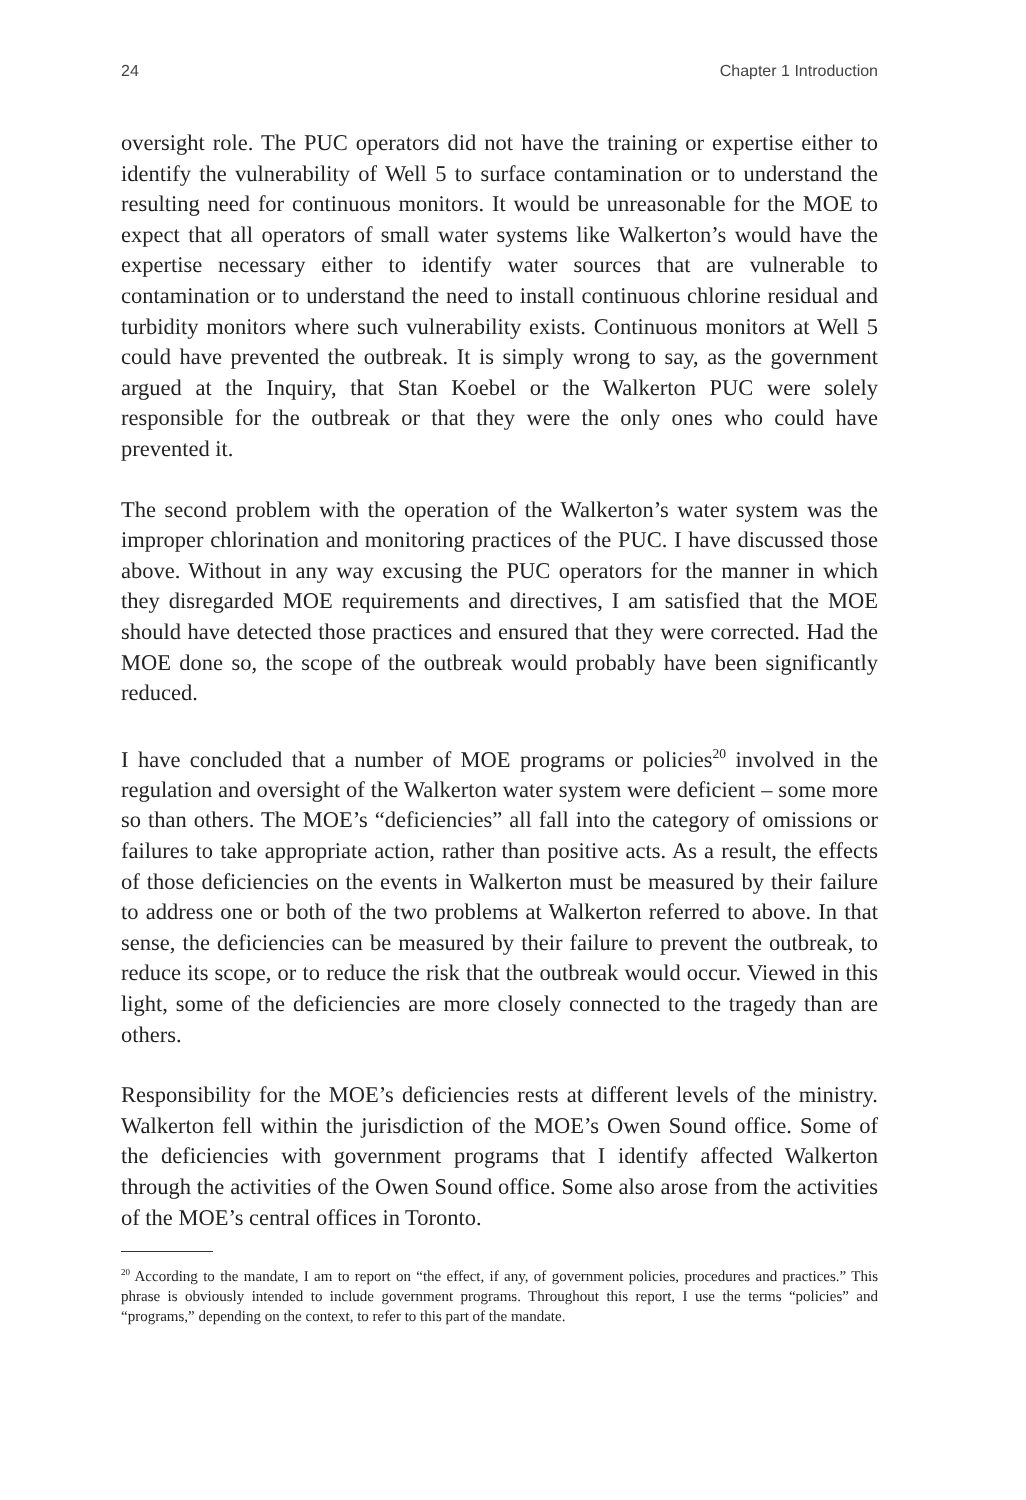24 Chapter 1 Introduction
oversight role. The PUC operators did not have the training or expertise either to identify the vulnerability of Well 5 to surface contamination or to understand the resulting need for continuous monitors. It would be unreasonable for the MOE to expect that all operators of small water systems like Walkerton’s would have the expertise necessary either to identify water sources that are vulnerable to contamination or to understand the need to install continuous chlorine residual and turbidity monitors where such vulnerability exists. Continuous monitors at Well 5 could have prevented the outbreak. It is simply wrong to say, as the government argued at the Inquiry, that Stan Koebel or the Walkerton PUC were solely responsible for the outbreak or that they were the only ones who could have prevented it.
The second problem with the operation of the Walkerton’s water system was the improper chlorination and monitoring practices of the PUC. I have discussed those above. Without in any way excusing the PUC operators for the manner in which they disregarded MOE requirements and directives, I am satisfied that the MOE should have detected those practices and ensured that they were corrected. Had the MOE done so, the scope of the outbreak would probably have been significantly reduced.
I have concluded that a number of MOE programs or policies<sup>20</sup> involved in the regulation and oversight of the Walkerton water system were deficient – some more so than others. The MOE’s “deficiencies” all fall into the category of omissions or failures to take appropriate action, rather than positive acts. As a result, the effects of those deficiencies on the events in Walkerton must be measured by their failure to address one or both of the two problems at Walkerton referred to above. In that sense, the deficiencies can be measured by their failure to prevent the outbreak, to reduce its scope, or to reduce the risk that the outbreak would occur. Viewed in this light, some of the deficiencies are more closely connected to the tragedy than are others.
Responsibility for the MOE’s deficiencies rests at different levels of the ministry. Walkerton fell within the jurisdiction of the MOE’s Owen Sound office. Some of the deficiencies with government programs that I identify affected Walkerton through the activities of the Owen Sound office. Some also arose from the activities of the MOE’s central offices in Toronto.
<sup>20</sup> According to the mandate, I am to report on “the effect, if any, of government policies, procedures and practices.” This phrase is obviously intended to include government programs. Throughout this report, I use the terms “policies” and “programs,” depending on the context, to refer to this part of the mandate.